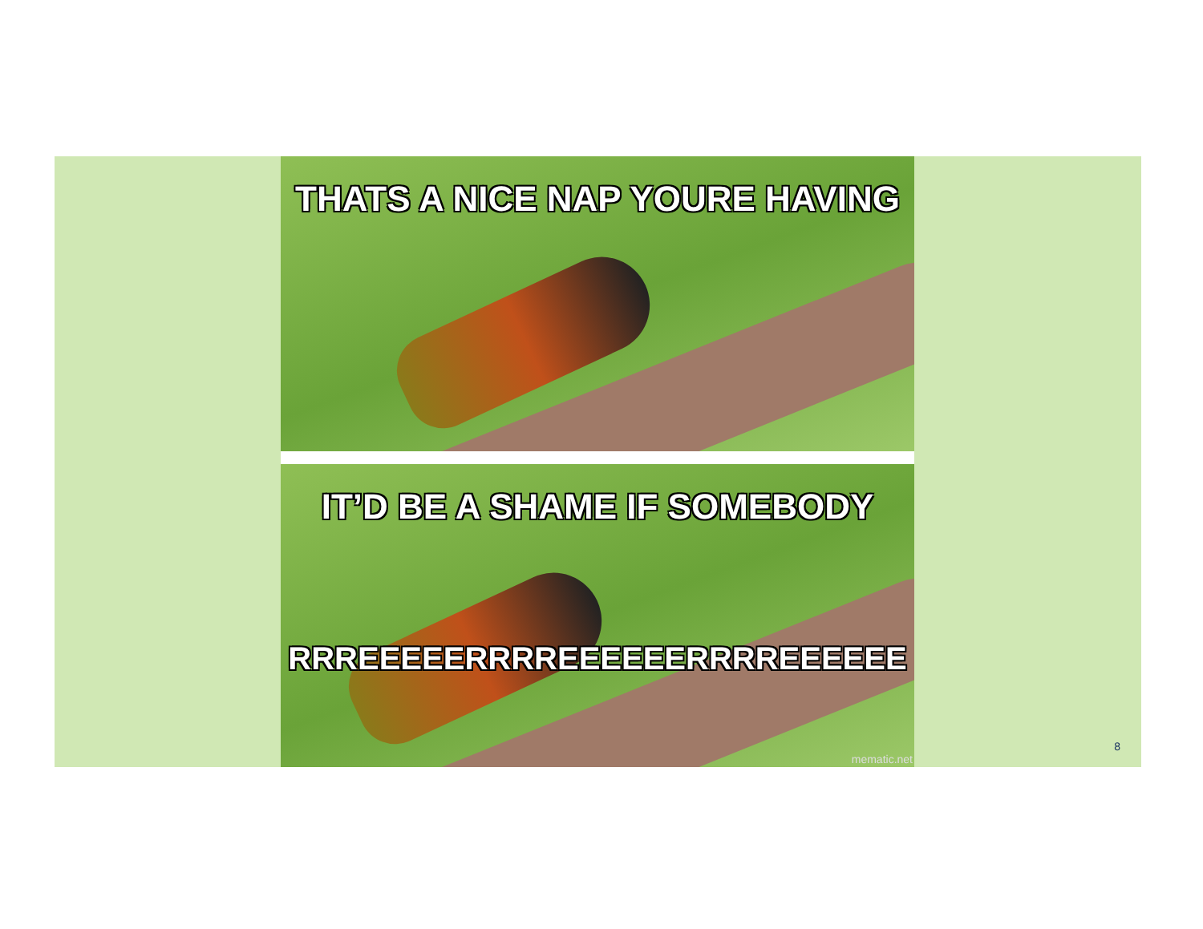THATS A NICE NAP YOURE HAVING
IT’D BE A SHAME IF SOMEBODY
RRREEEEERRRREEEEEERRRREEEEEE
mematic.net
8